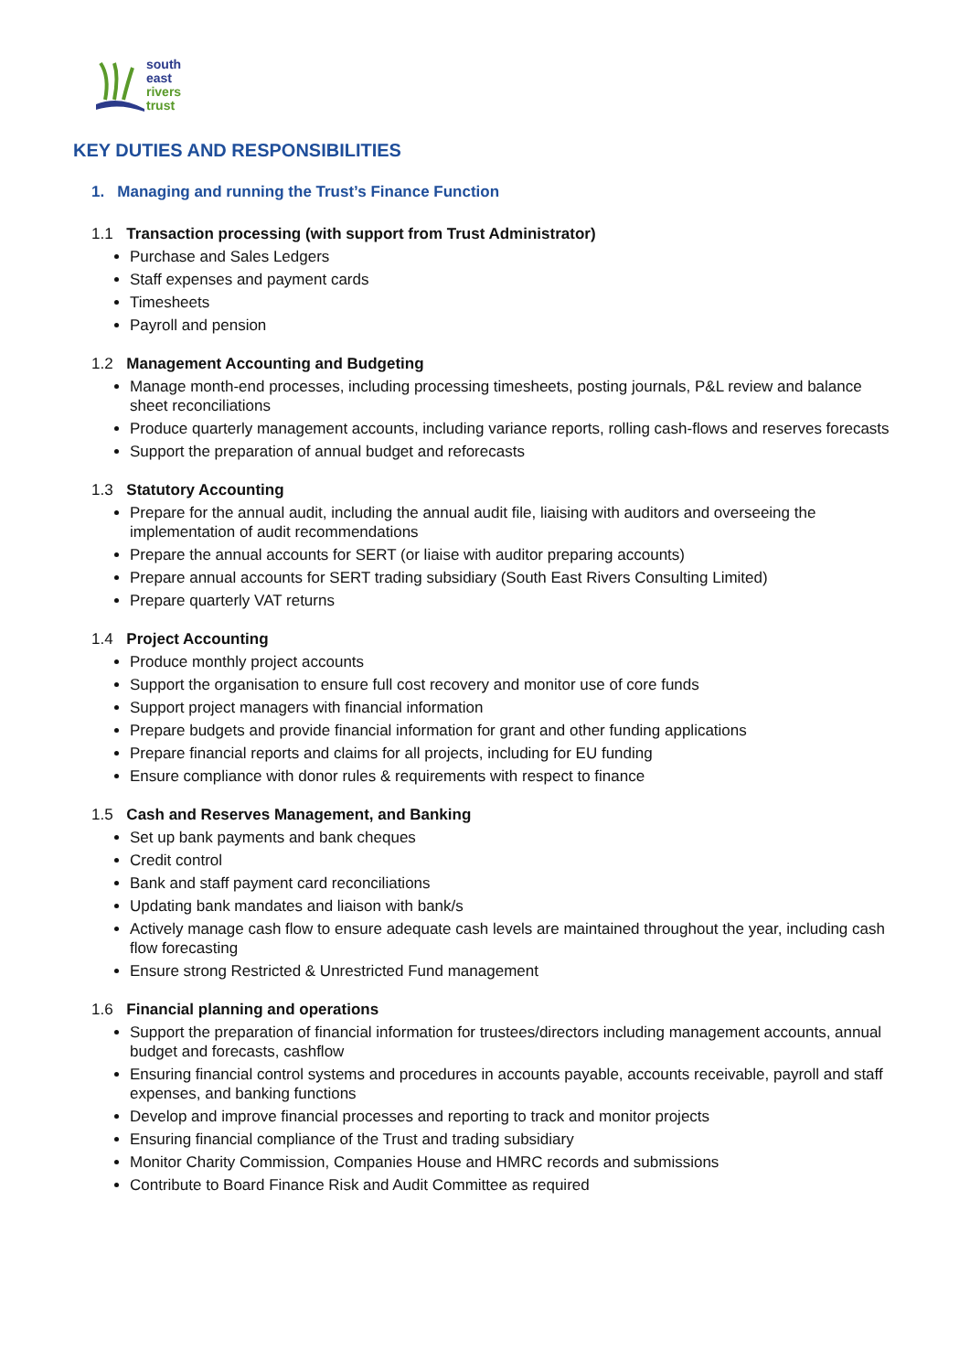south
east
rivers
trust
KEY DUTIES AND RESPONSIBILITIES
1. Managing and running the Trust’s Finance Function
1.1 Transaction processing (with support from Trust Administrator)
Purchase and Sales Ledgers
Staff expenses and payment cards
Timesheets
Payroll and pension
1.2 Management Accounting and Budgeting
Manage month-end processes, including processing timesheets, posting journals, P&L review and balance sheet reconciliations
Produce quarterly management accounts, including variance reports, rolling cash-flows and reserves forecasts
Support the preparation of annual budget and reforecasts
1.3 Statutory Accounting
Prepare for the annual audit, including the annual audit file, liaising with auditors and overseeing the implementation of audit recommendations
Prepare the annual accounts for SERT (or liaise with auditor preparing accounts)
Prepare annual accounts for SERT trading subsidiary (South East Rivers Consulting Limited)
Prepare quarterly VAT returns
1.4 Project Accounting
Produce monthly project accounts
Support the organisation to ensure full cost recovery and monitor use of core funds
Support project managers with financial information
Prepare budgets and provide financial information for grant and other funding applications
Prepare financial reports and claims for all projects, including for EU funding
Ensure compliance with donor rules & requirements with respect to finance
1.5 Cash and Reserves Management, and Banking
Set up bank payments and bank cheques
Credit control
Bank and staff payment card reconciliations
Updating bank mandates and liaison with bank/s
Actively manage cash flow to ensure adequate cash levels are maintained throughout the year, including cash flow forecasting
Ensure strong Restricted & Unrestricted Fund management
1.6 Financial planning and operations
Support the preparation of financial information for trustees/directors including management accounts, annual budget and forecasts, cashflow
Ensuring financial control systems and procedures in accounts payable, accounts receivable, payroll and staff expenses, and banking functions
Develop and improve financial processes and reporting to track and monitor projects
Ensuring financial compliance of the Trust and trading subsidiary
Monitor Charity Commission, Companies House and HMRC records and submissions
Contribute to Board Finance Risk and Audit Committee as required